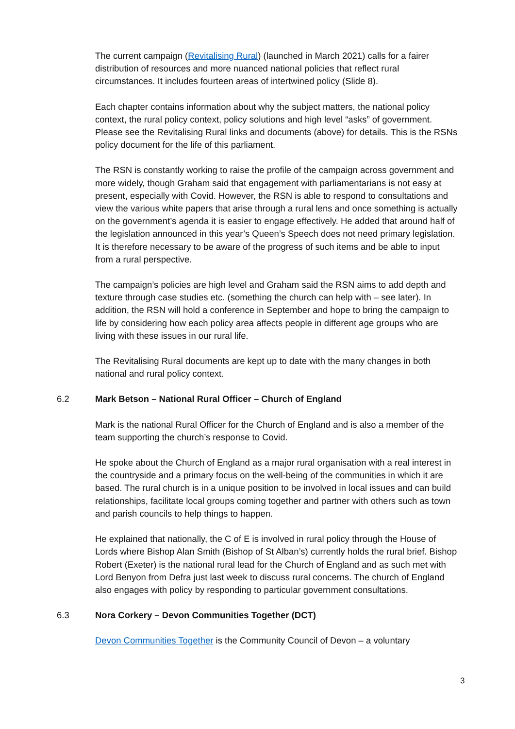The current campaign (Revitalising Rural) (launched in March 2021) calls for a fairer distribution of resources and more nuanced national policies that reflect rural circumstances. It includes fourteen areas of intertwined policy (Slide 8).
Each chapter contains information about why the subject matters, the national policy context, the rural policy context, policy solutions and high level “asks” of government. Please see the Revitalising Rural links and documents (above) for details. This is the RSNs policy document for the life of this parliament.
The RSN is constantly working to raise the profile of the campaign across government and more widely, though Graham said that engagement with parliamentarians is not easy at present, especially with Covid. However, the RSN is able to respond to consultations and view the various white papers that arise through a rural lens and once something is actually on the government’s agenda it is easier to engage effectively. He added that around half of the legislation announced in this year’s Queen’s Speech does not need primary legislation. It is therefore necessary to be aware of the progress of such items and be able to input from a rural perspective.
The campaign’s policies are high level and Graham said the RSN aims to add depth and texture through case studies etc. (something the church can help with – see later). In addition, the RSN will hold a conference in September and hope to bring the campaign to life by considering how each policy area affects people in different age groups who are living with these issues in our rural life.
The Revitalising Rural documents are kept up to date with the many changes in both national and rural policy context.
6.2 Mark Betson – National Rural Officer – Church of England
Mark is the national Rural Officer for the Church of England and is also a member of the team supporting the church’s response to Covid.
He spoke about the Church of England as a major rural organisation with a real interest in the countryside and a primary focus on the well-being of the communities in which it are based. The rural church is in a unique position to be involved in local issues and can build relationships, facilitate local groups coming together and partner with others such as town and parish councils to help things to happen.
He explained that nationally, the C of E is involved in rural policy through the House of Lords where Bishop Alan Smith (Bishop of St Alban’s) currently holds the rural brief. Bishop Robert (Exeter) is the national rural lead for the Church of England and as such met with Lord Benyon from Defra just last week to discuss rural concerns. The church of England also engages with policy by responding to particular government consultations.
6.3 Nora Corkery – Devon Communities Together (DCT)
Devon Communities Together is the Community Council of Devon – a voluntary
3